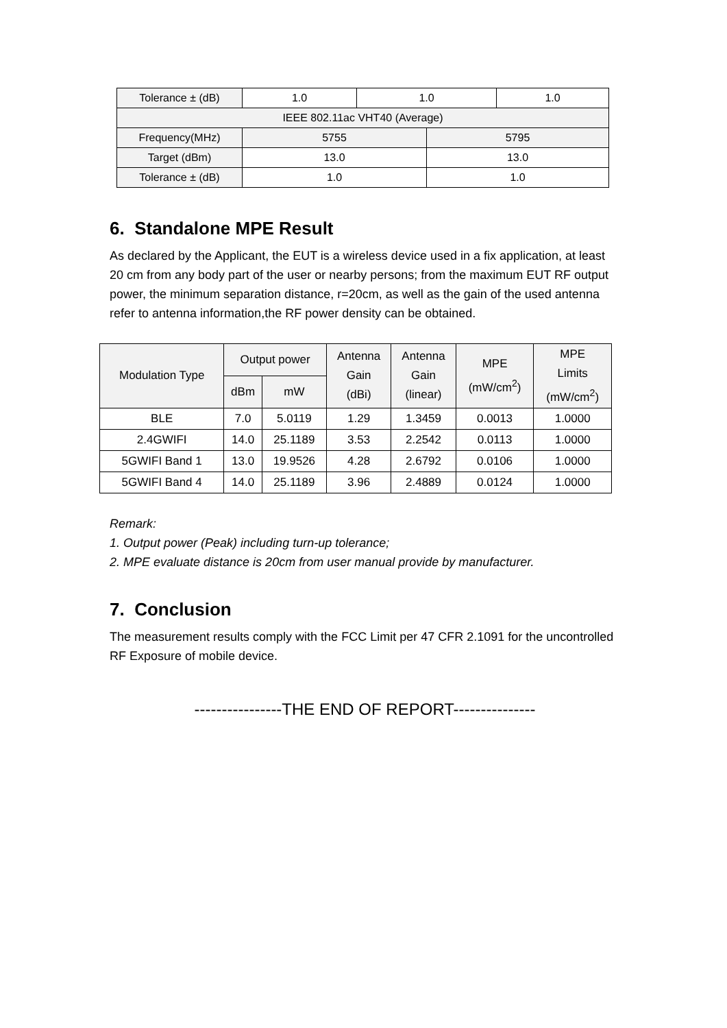| Tolerance ± (dB) | 1.0 | 1.0 | | 1.0 |
| IEEE 802.11ac VHT40 (Average) | | | | |
| Frequency(MHz) | 5755 | | 5795 | |
| Target (dBm) | 13.0 | | 13.0 | |
| Tolerance ± (dB) | 1.0 | | 1.0 | |
6. Standalone MPE Result
As declared by the Applicant, the EUT is a wireless device used in a fix application, at least 20 cm from any body part of the user or nearby persons; from the maximum EUT RF output power, the minimum separation distance, r=20cm, as well as the gain of the used antenna refer to antenna information,the RF power density can be obtained.
| Modulation Type | Output power | | Antenna Gain (dBi) | Antenna Gain (linear) | MPE (mW/cm<sup>2</sup>) | MPE Limits (mW/cm<sup>2</sup>) |
| --- | --- | --- | --- | --- | --- | --- |
| | dBm | mW | | | | |
| BLE | 7.0 | 5.0119 | 1.29 | 1.3459 | 0.0013 | 1.0000 |
| 2.4GWIFI | 14.0 | 25.1189 | 3.53 | 2.2542 | 0.0113 | 1.0000 |
| 5GWIFI Band 1 | 13.0 | 19.9526 | 4.28 | 2.6792 | 0.0106 | 1.0000 |
| 5GWIFI Band 4 | 14.0 | 25.1189 | 3.96 | 2.4889 | 0.0124 | 1.0000 |
Remark:
1. Output power (Peak) including turn-up tolerance;
2. MPE evaluate distance is 20cm from user manual provide by manufacturer.
7. Conclusion
The measurement results comply with the FCC Limit per 47 CFR 2.1091 for the uncontrolled RF Exposure of mobile device.
----------------THE END OF REPORT---------------